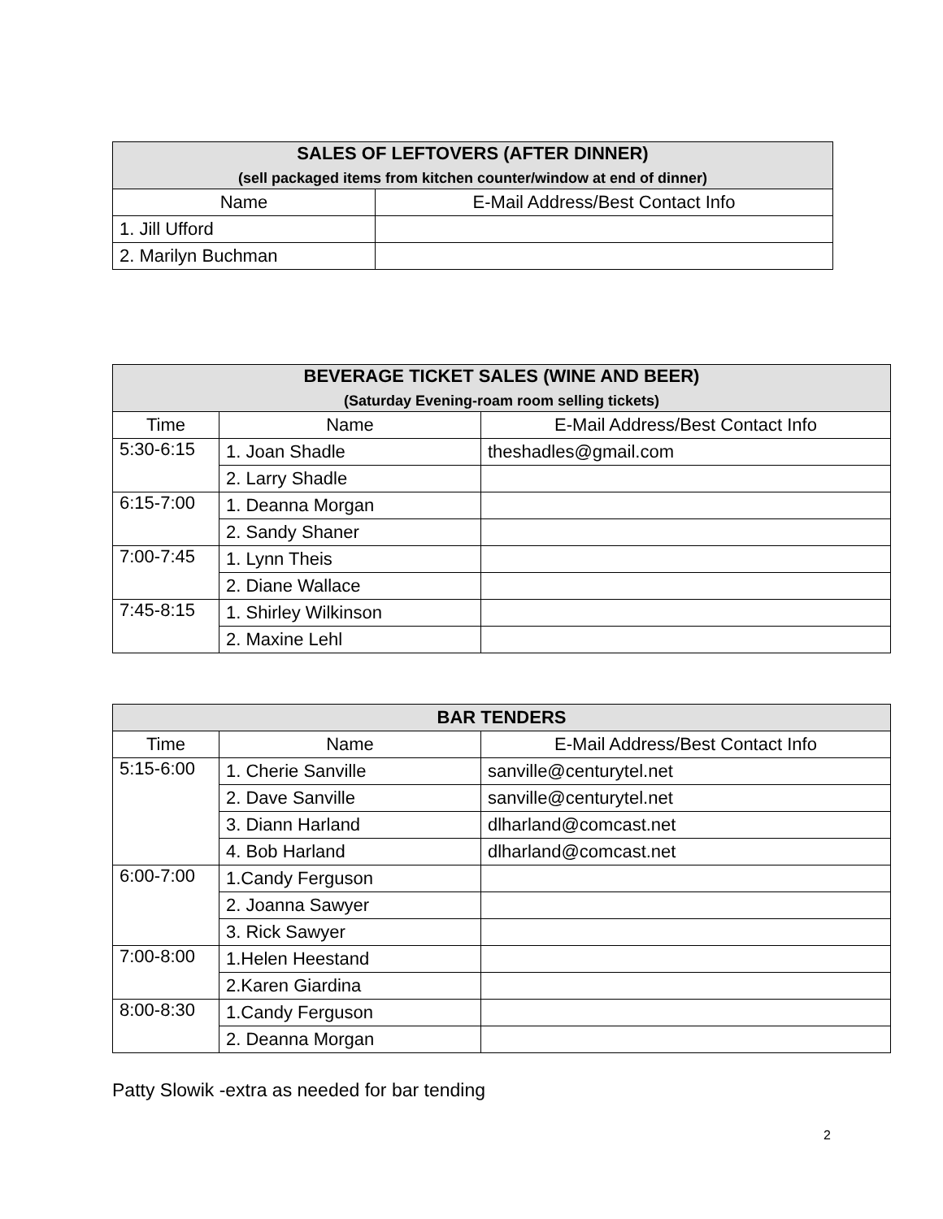| SALES OF LEFTOVERS (AFTER DINNER) (sell packaged items from kitchen counter/window at end of dinner) | |
| --- | --- |
| Name | E-Mail Address/Best Contact Info |
| 1. Jill Ufford | |
| 2. Marilyn Buchman | |
| BEVERAGE TICKET SALES (WINE AND BEER) (Saturday Evening-roam room selling tickets) | | |
| --- | --- | --- |
| Time | Name | E-Mail Address/Best Contact Info |
| 5:30-6:15 | 1. Joan Shadle | theshadles@gmail.com |
| | 2. Larry Shadle | |
| 6:15-7:00 | 1. Deanna Morgan | |
| | 2. Sandy Shaner | |
| 7:00-7:45 | 1. Lynn Theis | |
| | 2. Diane Wallace | |
| 7:45-8:15 | 1. Shirley Wilkinson | |
| | 2. Maxine Lehl | |
| BAR TENDERS | | |
| --- | --- | --- |
| Time | Name | E-Mail Address/Best Contact Info |
| 5:15-6:00 | 1. Cherie Sanville | sanville@centurytel.net |
| | 2. Dave Sanville | sanville@centurytel.net |
| | 3. Diann Harland | dlharland@comcast.net |
| | 4. Bob Harland | dlharland@comcast.net |
| 6:00-7:00 | 1.Candy Ferguson | |
| | 2. Joanna Sawyer | |
| | 3. Rick Sawyer | |
| 7:00-8:00 | 1.Helen Heestand | |
| | 2.Karen Giardina | |
| 8:00-8:30 | 1.Candy Ferguson | |
| | 2. Deanna Morgan | |
Patty Slowik -extra as needed for bar tending
2